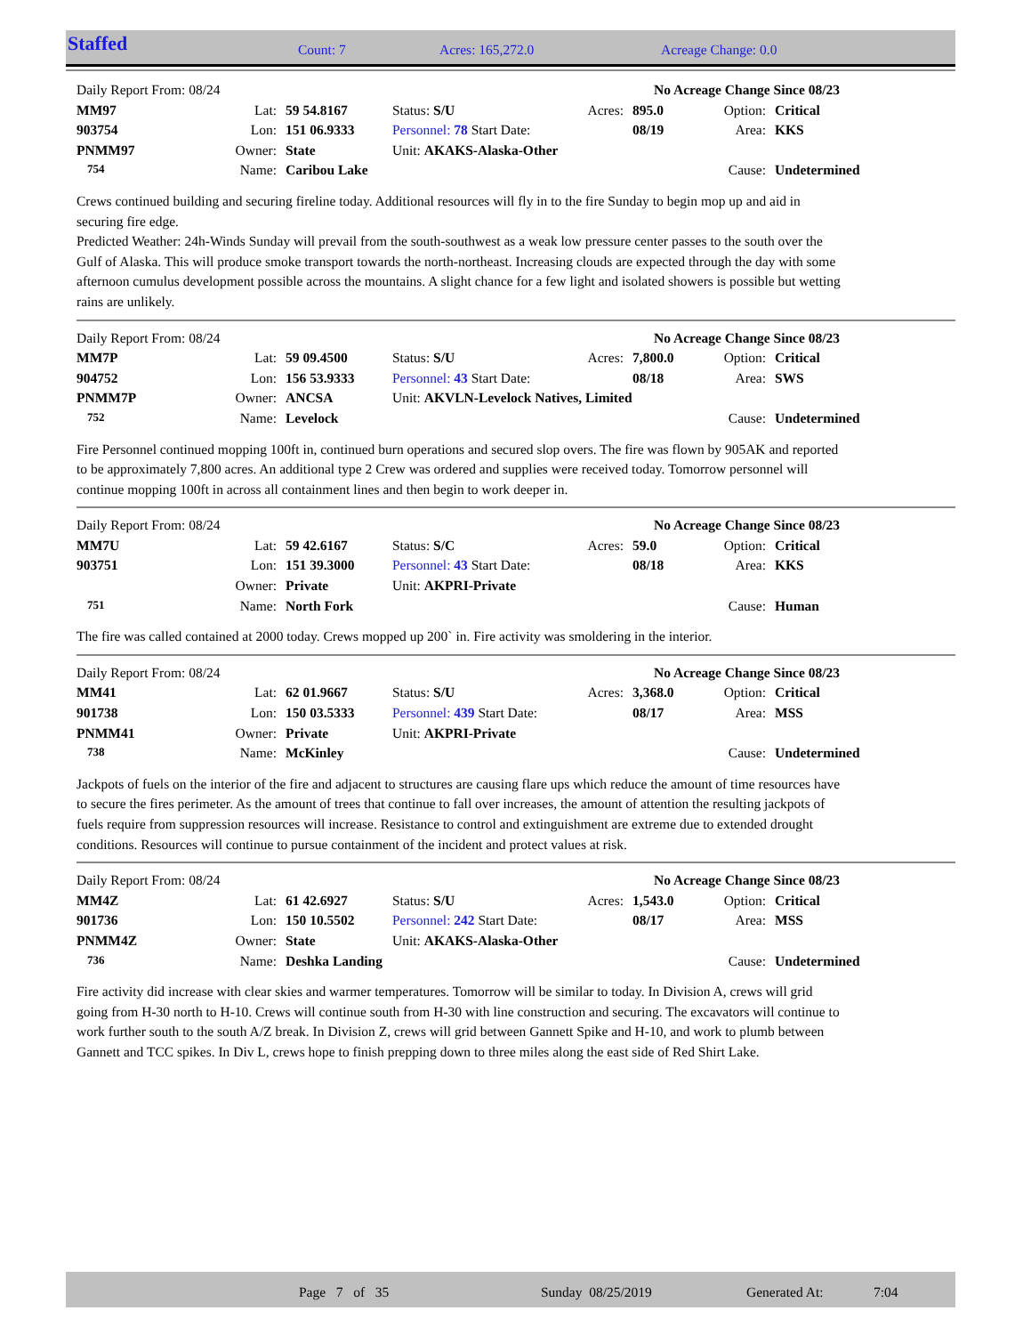Staffed Count: 7 Acres: 165,272.0 Acreage Change: 0.0
| Daily Report From: 08/24 | | | | No Acreage Change Since 08/23 | | | |
| MM97 | Lat: | 59 54.8167 | Status: S/U | Acres: | 895.0 | Option: | Critical |
| 903754 | Lon: | 151 06.9333 | Personnel: 78 Start Date: | | 08/19 | Area: | KKS |
| PNMM97 | Owner: | State | Unit: AKAKS-Alaska-Other | | | | |
| 754 | Name: | Caribou Lake | | | | Cause: | Undetermined |
Crews continued building and securing fireline today. Additional resources will fly in to the fire Sunday to begin mop up and aid in securing fire edge.
Predicted Weather: 24h-Winds Sunday will prevail from the south-southwest as a weak low pressure center passes to the south over the Gulf of Alaska. This will produce smoke transport towards the north-northeast. Increasing clouds are expected through the day with some afternoon cumulus development possible across the mountains. A slight chance for a few light and isolated showers is possible but wetting rains are unlikely.
| Daily Report From: 08/24 | | | | No Acreage Change Since 08/23 | | | |
| MM7P | Lat: | 59 09.4500 | Status: S/U | Acres: | 7,800.0 | Option: | Critical |
| 904752 | Lon: | 156 53.9333 | Personnel: 43 Start Date: | | 08/18 | Area: | SWS |
| PNMM7P | Owner: | ANCSA | Unit: AKVLN-Levelock Natives, Limited | | | | |
| 752 | Name: | Levelock | | | | Cause: | Undetermined |
Fire Personnel continued mopping 100ft in, continued burn operations and secured slop overs. The fire was flown by 905AK and reported to be approximately 7,800 acres. An additional type 2 Crew was ordered and supplies were received today. Tomorrow personnel will continue mopping 100ft in across all containment lines and then begin to work deeper in.
| Daily Report From: 08/24 | | | | No Acreage Change Since 08/23 | | | |
| MM7U | Lat: | 59 42.6167 | Status: S/C | Acres: | 59.0 | Option: | Critical |
| 903751 | Lon: | 151 39.3000 | Personnel: 43 Start Date: | | 08/18 | Area: | KKS |
| | Owner: | Private | Unit: AKPRI-Private | | | | |
| 751 | Name: | North Fork | | | | Cause: | Human |
The fire was called contained at 2000 today. Crews mopped up 200` in. Fire activity was smoldering in the interior.
| Daily Report From: 08/24 | | | | No Acreage Change Since 08/23 | | | |
| MM41 | Lat: | 62 01.9667 | Status: S/U | Acres: | 3,368.0 | Option: | Critical |
| 901738 | Lon: | 150 03.5333 | Personnel: 439 Start Date: | | 08/17 | Area: | MSS |
| PNMM41 | Owner: | Private | Unit: AKPRI-Private | | | | |
| 738 | Name: | McKinley | | | | Cause: | Undetermined |
Jackpots of fuels on the interior of the fire and adjacent to structures are causing flare ups which reduce the amount of time resources have to secure the fires perimeter. As the amount of trees that continue to fall over increases, the amount of attention the resulting jackpots of fuels require from suppression resources will increase. Resistance to control and extinguishment are extreme due to extended drought conditions. Resources will continue to pursue containment of the incident and protect values at risk.
| Daily Report From: 08/24 | | | | No Acreage Change Since 08/23 | | | |
| MM4Z | Lat: | 61 42.6927 | Status: S/U | Acres: | 1,543.0 | Option: | Critical |
| 901736 | Lon: | 150 10.5502 | Personnel: 242 Start Date: | | 08/17 | Area: | MSS |
| PNMM4Z | Owner: | State | Unit: AKAKS-Alaska-Other | | | | |
| 736 | Name: | Deshka Landing | | | | Cause: | Undetermined |
Fire activity did increase with clear skies and warmer temperatures. Tomorrow will be similar to today. In Division A, crews will grid going from H-30 north to H-10. Crews will continue south from H-30 with line construction and securing. The excavators will continue to work further south to the south A/Z break. In Division Z, crews will grid between Gannett Spike and H-10, and work to plumb between Gannett and TCC spikes. In Div L, crews hope to finish prepping down to three miles along the east side of Red Shirt Lake.
Page 7 of 35 Sunday 08/25/2019 Generated At: 7:04